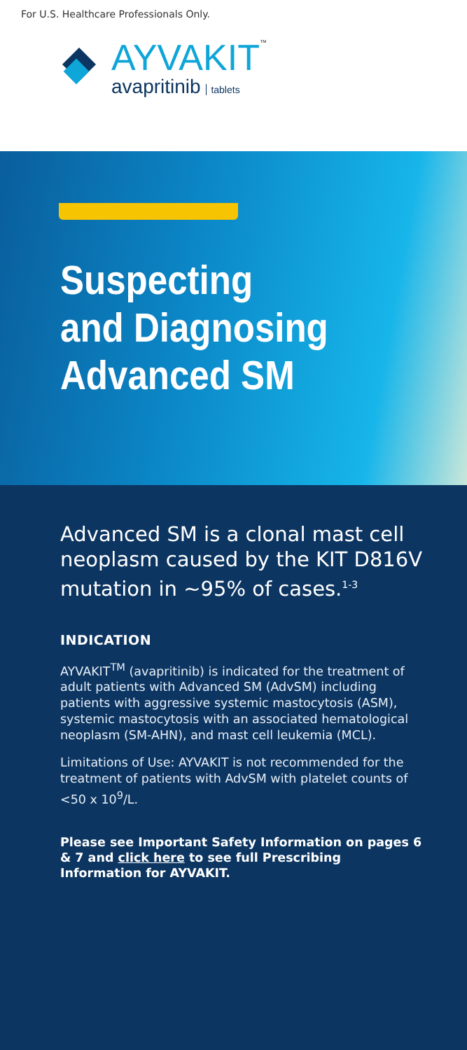For U.S. Healthcare Professionals Only.
AYVAKIT<sup>™</sup>
avapritinib tablets
Suspecting
and Diagnosing
Advanced SM
Advanced SM is a clonal mast cell neoplasm caused by the KIT D816V mutation in ~95% of cases.<sup>1-3</sup>
INDICATION
AYVAKIT<sup>TM</sup> (avapritinib) is indicated for the treatment of adult patients with Advanced SM (AdvSM) including patients with aggressive systemic mastocytosis (ASM), systemic mastocytosis with an associated hematological neoplasm (SM-AHN), and mast cell leukemia (MCL).
Limitations of Use: AYVAKIT is not recommended for the treatment of patients with AdvSM with platelet counts of <50 x 10<sup>9</sup>/L.
Please see Important Safety Information on pages 6 & 7 and click here to see full Prescribing Information for AYVAKIT.